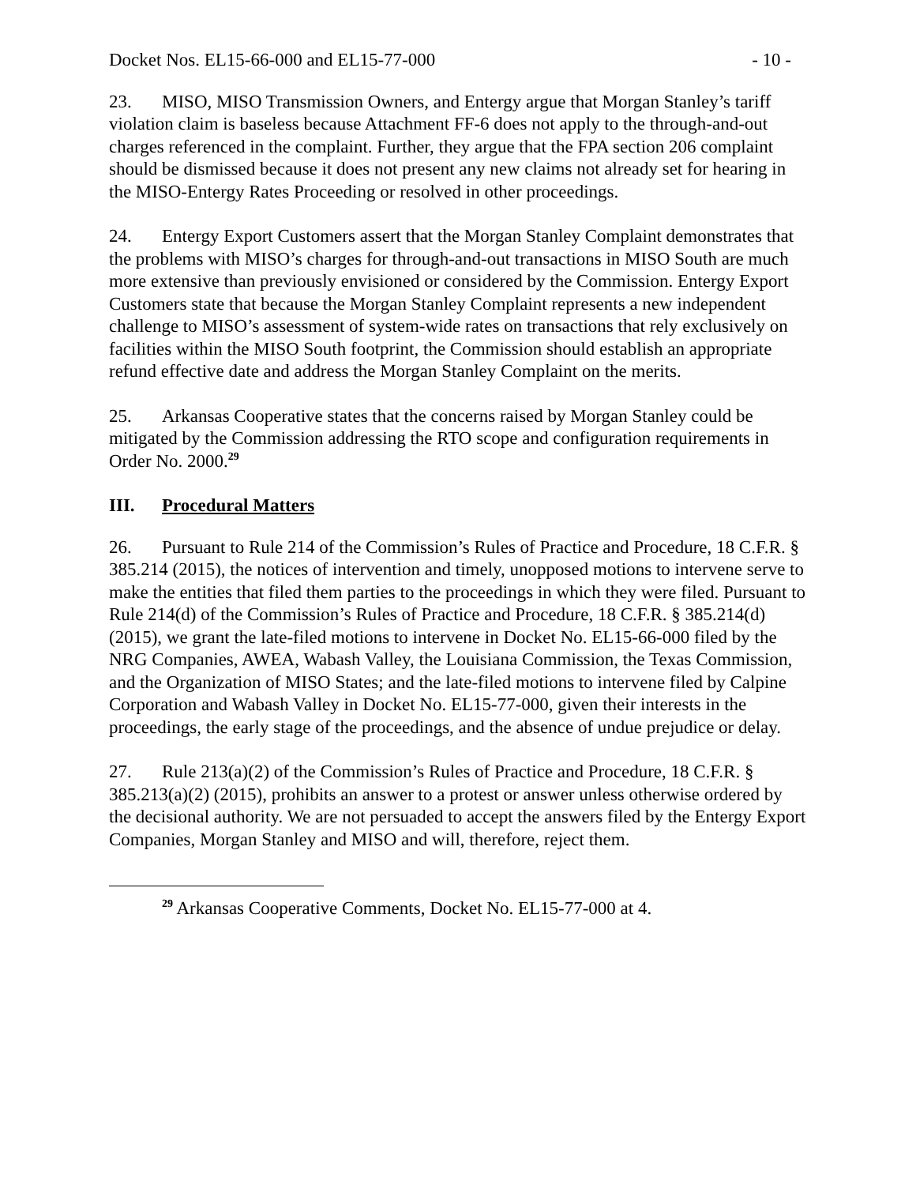Docket Nos. EL15-66-000 and EL15-77-000 - 10 -
23. MISO, MISO Transmission Owners, and Entergy argue that Morgan Stanley’s tariff violation claim is baseless because Attachment FF-6 does not apply to the through-and-out charges referenced in the complaint. Further, they argue that the FPA section 206 complaint should be dismissed because it does not present any new claims not already set for hearing in the MISO-Entergy Rates Proceeding or resolved in other proceedings.
24. Entergy Export Customers assert that the Morgan Stanley Complaint demonstrates that the problems with MISO’s charges for through-and-out transactions in MISO South are much more extensive than previously envisioned or considered by the Commission. Entergy Export Customers state that because the Morgan Stanley Complaint represents a new independent challenge to MISO’s assessment of system-wide rates on transactions that rely exclusively on facilities within the MISO South footprint, the Commission should establish an appropriate refund effective date and address the Morgan Stanley Complaint on the merits.
25. Arkansas Cooperative states that the concerns raised by Morgan Stanley could be mitigated by the Commission addressing the RTO scope and configuration requirements in Order No. 2000.<sup>29</sup>
III. Procedural Matters
26. Pursuant to Rule 214 of the Commission’s Rules of Practice and Procedure, 18 C.F.R. § 385.214 (2015), the notices of intervention and timely, unopposed motions to intervene serve to make the entities that filed them parties to the proceedings in which they were filed. Pursuant to Rule 214(d) of the Commission’s Rules of Practice and Procedure, 18 C.F.R. § 385.214(d) (2015), we grant the late-filed motions to intervene in Docket No. EL15-66-000 filed by the NRG Companies, AWEA, Wabash Valley, the Louisiana Commission, the Texas Commission, and the Organization of MISO States; and the late-filed motions to intervene filed by Calpine Corporation and Wabash Valley in Docket No. EL15-77-000, given their interests in the proceedings, the early stage of the proceedings, and the absence of undue prejudice or delay.
27. Rule 213(a)(2) of the Commission’s Rules of Practice and Procedure, 18 C.F.R. § 385.213(a)(2) (2015), prohibits an answer to a protest or answer unless otherwise ordered by the decisional authority. We are not persuaded to accept the answers filed by the Entergy Export Companies, Morgan Stanley and MISO and will, therefore, reject them.
<sup>29</sup> Arkansas Cooperative Comments, Docket No. EL15-77-000 at 4.